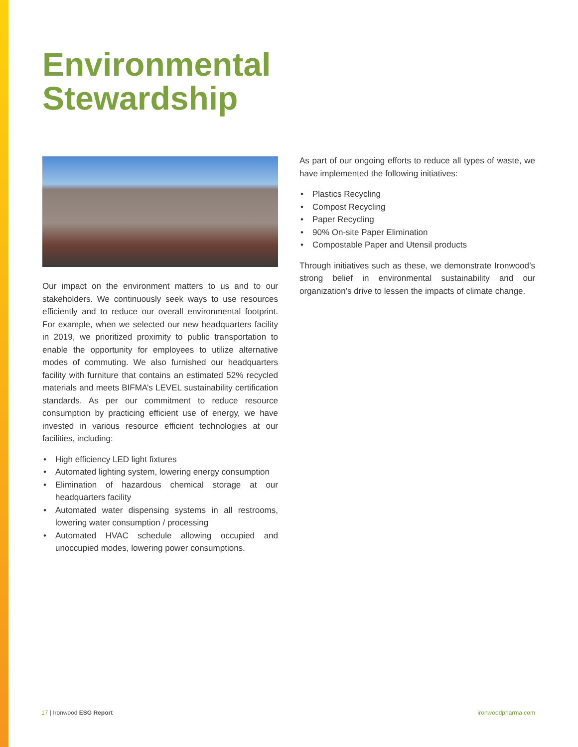Environmental
Stewardship
Our impact on the environment matters to us and to our stakeholders. We continuously seek ways to use resources efficiently and to reduce our overall environmental footprint. For example, when we selected our new headquarters facility in 2019, we prioritized proximity to public transportation to enable the opportunity for employees to utilize alternative modes of commuting. We also furnished our headquarters facility with furniture that contains an estimated 52% recycled materials and meets BIFMA’s LEVEL sustainability certification standards. As per our commitment to reduce resource consumption by practicing efficient use of energy, we have invested in various resource efficient technologies at our facilities, including:
• High efficiency LED light fixtures
• Automated lighting system, lowering energy consumption
• Elimination of hazardous chemical storage at our headquarters facility
• Automated water dispensing systems in all restrooms, lowering water consumption / processing
• Automated HVAC schedule allowing occupied and unoccupied modes, lowering power consumptions.
As part of our ongoing efforts to reduce all types of waste, we have implemented the following initiatives:
• Plastics Recycling
• Compost Recycling
• Paper Recycling
• 90% On-site Paper Elimination
• Compostable Paper and Utensil products
Through initiatives such as these, we demonstrate Ironwood’s strong belief in environmental sustainability and our organization’s drive to lessen the impacts of climate change.
17 | Ironwood ESG Report ironwoodpharma.com